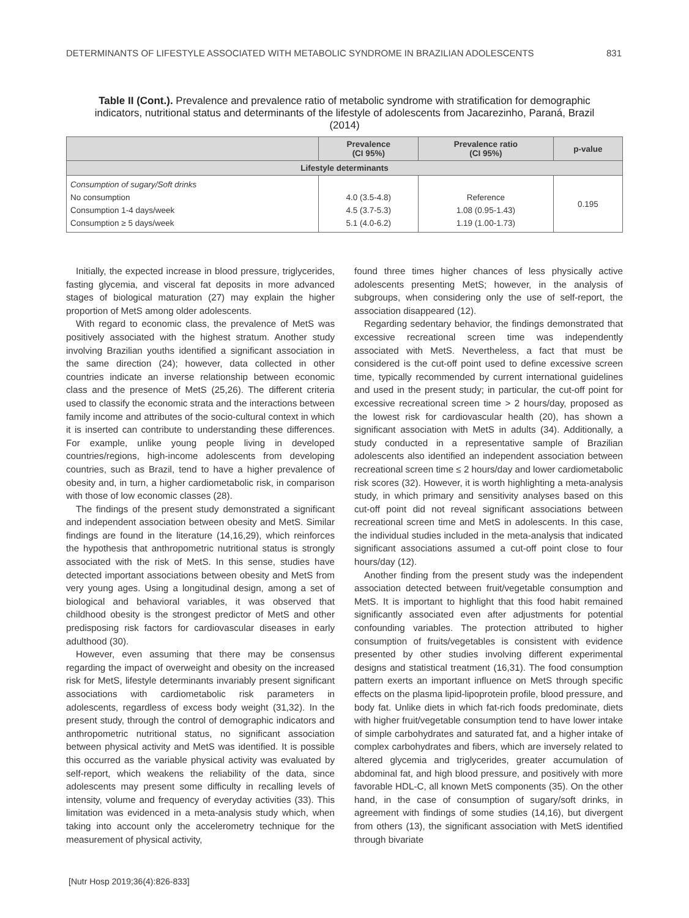DETERMINANTS OF LIFESTYLE ASSOCIATED WITH METABOLIC SYNDROME IN BRAZILIAN ADOLESCENTS 831
Table II (Cont.). Prevalence and prevalence ratio of metabolic syndrome with stratification for demographic indicators, nutritional status and determinants of the lifestyle of adolescents from Jacarezinho, Paraná, Brazil (2014)
| | Prevalence (CI 95%) | Prevalence ratio (CI 95%) | p-value |
| --- | --- | --- | --- |
| Lifestyle determinants | | | |
| Consumption of sugary/Soft drinks No consumption Consumption 1-4 days/week Consumption ≥ 5 days/week | 4.0 (3.5-4.8) 4.5 (3.7-5.3) 5.1 (4.0-6.2) | Reference 1.08 (0.95-1.43) 1.19 (1.00-1.73) | 0.195 |
Initially, the expected increase in blood pressure, triglycerides, fasting glycemia, and visceral fat deposits in more advanced stages of biological maturation (27) may explain the higher proportion of MetS among older adolescents.
With regard to economic class, the prevalence of MetS was positively associated with the highest stratum. Another study involving Brazilian youths identified a significant association in the same direction (24); however, data collected in other countries indicate an inverse relationship between economic class and the presence of MetS (25,26). The different criteria used to classify the economic strata and the interactions between family income and attributes of the socio-cultural context in which it is inserted can contribute to understanding these differences. For example, unlike young people living in developed countries/regions, high-income adolescents from developing countries, such as Brazil, tend to have a higher prevalence of obesity and, in turn, a higher cardiometabolic risk, in comparison with those of low economic classes (28).
The findings of the present study demonstrated a significant and independent association between obesity and MetS. Similar findings are found in the literature (14,16,29), which reinforces the hypothesis that anthropometric nutritional status is strongly associated with the risk of MetS. In this sense, studies have detected important associations between obesity and MetS from very young ages. Using a longitudinal design, among a set of biological and behavioral variables, it was observed that childhood obesity is the strongest predictor of MetS and other predisposing risk factors for cardiovascular diseases in early adulthood (30).
However, even assuming that there may be consensus regarding the impact of overweight and obesity on the increased risk for MetS, lifestyle determinants invariably present significant associations with cardiometabolic risk parameters in adolescents, regardless of excess body weight (31,32). In the present study, through the control of demographic indicators and anthropometric nutritional status, no significant association between physical activity and MetS was identified. It is possible this occurred as the variable physical activity was evaluated by self-report, which weakens the reliability of the data, since adolescents may present some difficulty in recalling levels of intensity, volume and frequency of everyday activities (33). This limitation was evidenced in a meta-analysis study which, when taking into account only the accelerometry technique for the measurement of physical activity,
found three times higher chances of less physically active adolescents presenting MetS; however, in the analysis of subgroups, when considering only the use of self-report, the association disappeared (12).
Regarding sedentary behavior, the findings demonstrated that excessive recreational screen time was independently associated with MetS. Nevertheless, a fact that must be considered is the cut-off point used to define excessive screen time, typically recommended by current international guidelines and used in the present study; in particular, the cut-off point for excessive recreational screen time > 2 hours/day, proposed as the lowest risk for cardiovascular health (20), has shown a significant association with MetS in adults (34). Additionally, a study conducted in a representative sample of Brazilian adolescents also identified an independent association between recreational screen time ≤ 2 hours/day and lower cardiometabolic risk scores (32). However, it is worth highlighting a meta-analysis study, in which primary and sensitivity analyses based on this cut-off point did not reveal significant associations between recreational screen time and MetS in adolescents. In this case, the individual studies included in the meta-analysis that indicated significant associations assumed a cut-off point close to four hours/day (12).
Another finding from the present study was the independent association detected between fruit/vegetable consumption and MetS. It is important to highlight that this food habit remained significantly associated even after adjustments for potential confounding variables. The protection attributed to higher consumption of fruits/vegetables is consistent with evidence presented by other studies involving different experimental designs and statistical treatment (16,31). The food consumption pattern exerts an important influence on MetS through specific effects on the plasma lipid-lipoprotein profile, blood pressure, and body fat. Unlike diets in which fat-rich foods predominate, diets with higher fruit/vegetable consumption tend to have lower intake of simple carbohydrates and saturated fat, and a higher intake of complex carbohydrates and fibers, which are inversely related to altered glycemia and triglycerides, greater accumulation of abdominal fat, and high blood pressure, and positively with more favorable HDL-C, all known MetS components (35). On the other hand, in the case of consumption of sugary/soft drinks, in agreement with findings of some studies (14,16), but divergent from others (13), the significant association with MetS identified through bivariate
[Nutr Hosp 2019;36(4):826-833]